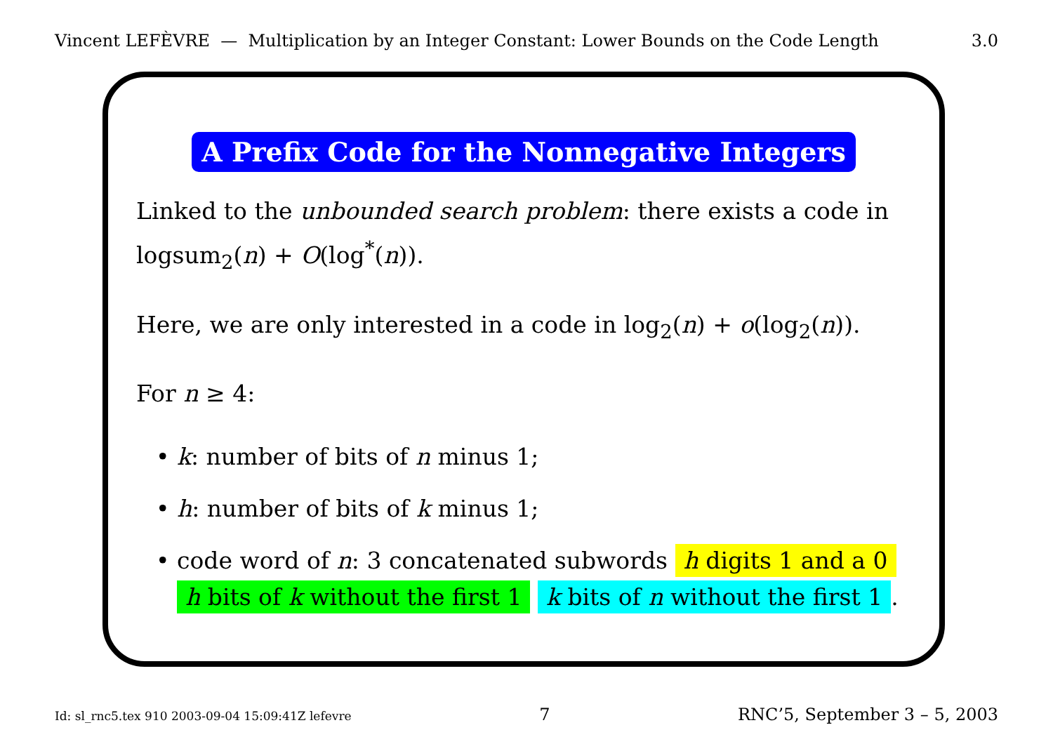Vincent LEFÈVRE — Multiplication by an Integer Constant: Lower Bounds on the Code Length 3.0
A Prefix Code for the Nonnegative Integers
Linked to the unbounded search problem: there exists a code in logsum<sub>2</sub>(n) + O(log<sup>*</sup>(n)).
Here, we are only interested in a code in log<sub>2</sub>(n) + o(log<sub>2</sub>(n)).
For n ≥ 4:
• k: number of bits of n minus 1;
• h: number of bits of k minus 1;
• code word of n: 3 concatenated subwords h digits 1 and a 0
h bits of k without the first 1 k bits of n without the first 1.
Id: sl_rnc5.tex 910 2003-09-04 15:09:41Z lefevre 7 RNC’5, September 3 – 5, 2003